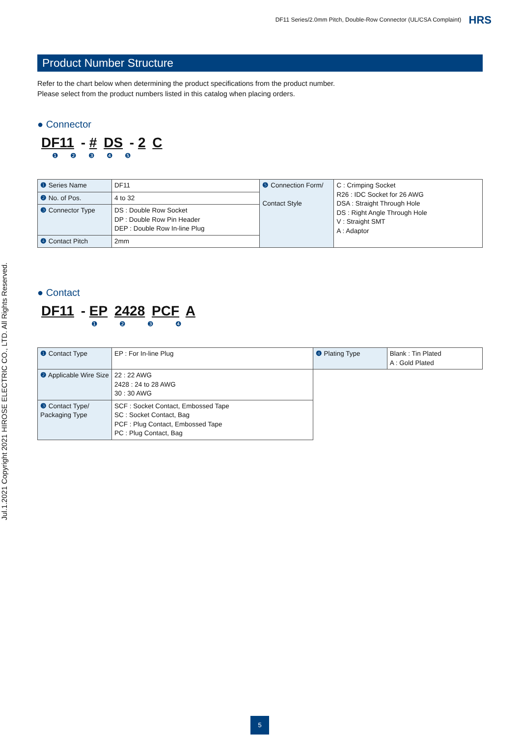DF11 Series/2.0mm Pitch, Double-Row Connector (UL/CSA Complaint) HRS
Jul.1.2021 Copyright 2021 HIROSE ELECTRIC CO., LTD. All Rights Reserved.
Product Number Structure
Refer to the chart below when determining the product specifications from the product number.
Please select from the product numbers listed in this catalog when placing orders.
● Connector
DF11 - # DS - 2 C
❶ ❷ ❸ ❹ ❺
| ❶ Series Name | DF11 | ❺ Connection Form/ Contact Style | C : Crimping Socket R26 : IDC Socket for 26 AWG DSA : Straight Through Hole DS : Right Angle Through Hole V : Straight SMT A : Adaptor |
| ❷ No. of Pos. | 4 to 32 | | |
| ❸ Connector Type | DS : Double Row Socket DP : Double Row Pin Header DEP : Double Row In-line Plug | | |
| ❹ Contact Pitch | 2mm | | |
● Contact
DF11 - EP 2428 PCF A
❶ ❷ ❸ ❹
| ❶ Contact Type | EP : For In-line Plug | ❹ Plating Type | Blank : Tin Plated A : Gold Plated |
| ❷ Applicable Wire Size | 22 : 22 AWG 2428 : 24 to 28 AWG 30 : 30 AWG | | |
| ❸ Contact Type/ Packaging Type | SCF : Socket Contact, Embossed Tape SC : Socket Contact, Bag PCF : Plug Contact, Embossed Tape PC : Plug Contact, Bag | | |
5